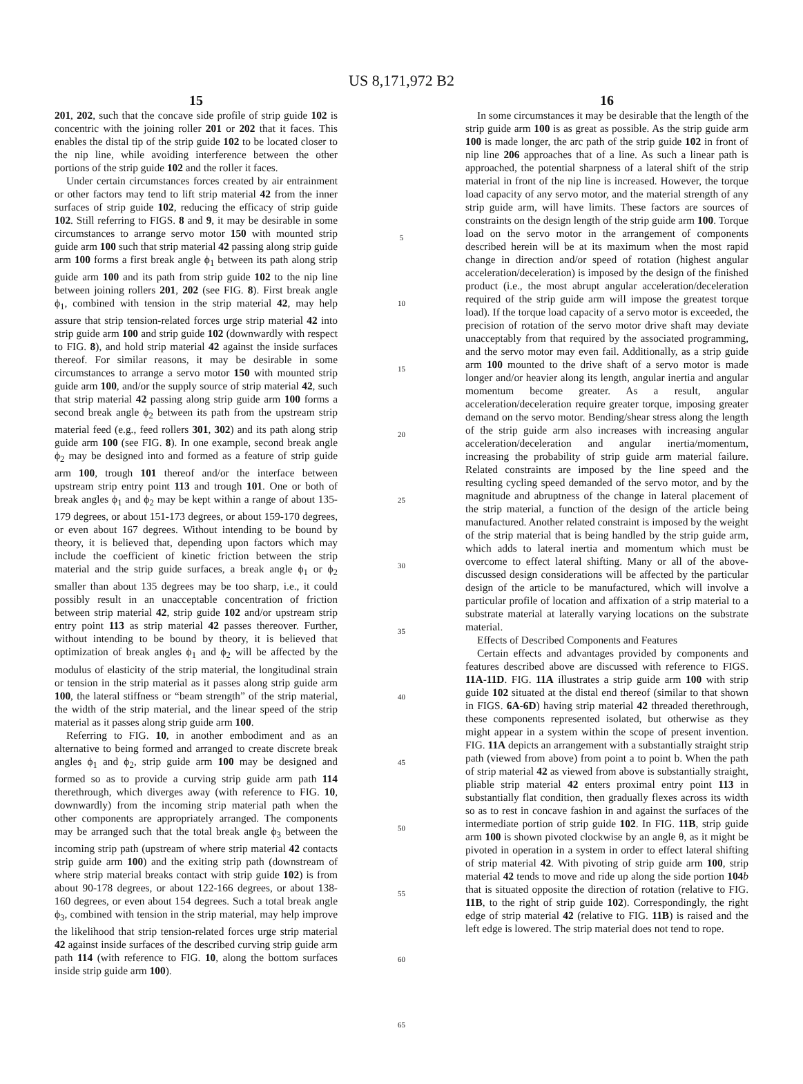US 8,171,972 B2
15
201, 202, such that the concave side profile of strip guide 102 is concentric with the joining roller 201 or 202 that it faces. This enables the distal tip of the strip guide 102 to be located closer to the nip line, while avoiding interference between the other portions of the strip guide 102 and the roller it faces.
Under certain circumstances forces created by air entrainment or other factors may tend to lift strip material 42 from the inner surfaces of strip guide 102, reducing the efficacy of strip guide 102. Still referring to FIGS. 8 and 9, it may be desirable in some circumstances to arrange servo motor 150 with mounted strip guide arm 100 such that strip material 42 passing along strip guide arm 100 forms a first break angle ϕ<sub>1</sub> between its path along strip guide arm 100 and its path from strip guide 102 to the nip line between joining rollers 201, 202 (see FIG. 8). First break angle ϕ<sub>1</sub>, combined with tension in the strip material 42, may help assure that strip tension-related forces urge strip material 42 into strip guide arm 100 and strip guide 102 (downwardly with respect to FIG. 8), and hold strip material 42 against the inside surfaces thereof. For similar reasons, it may be desirable in some circumstances to arrange a servo motor 150 with mounted strip guide arm 100, and/or the supply source of strip material 42, such that strip material 42 passing along strip guide arm 100 forms a second break angle ϕ<sub>2</sub> between its path from the upstream strip material feed (e.g., feed rollers 301, 302) and its path along strip guide arm 100 (see FIG. 8). In one example, second break angle ϕ<sub>2</sub> may be designed into and formed as a feature of strip guide arm 100, trough 101 thereof and/or the interface between upstream strip entry point 113 and trough 101. One or both of break angles ϕ<sub>1</sub> and ϕ<sub>2</sub> may be kept within a range of about 135-179 degrees, or about 151-173 degrees, or about 159-170 degrees, or even about 167 degrees. Without intending to be bound by theory, it is believed that, depending upon factors which may include the coefficient of kinetic friction between the strip material and the strip guide surfaces, a break angle ϕ<sub>1</sub> or ϕ<sub>2</sub> smaller than about 135 degrees may be too sharp, i.e., it could possibly result in an unacceptable concentration of friction between strip material 42, strip guide 102 and/or upstream strip entry point 113 as strip material 42 passes thereover. Further, without intending to be bound by theory, it is believed that optimization of break angles ϕ<sub>1</sub> and ϕ<sub>2</sub> will be affected by the modulus of elasticity of the strip material, the longitudinal strain or tension in the strip material as it passes along strip guide arm 100, the lateral stiffness or “beam strength” of the strip material, the width of the strip material, and the linear speed of the strip material as it passes along strip guide arm 100.
Referring to FIG. 10, in another embodiment and as an alternative to being formed and arranged to create discrete break angles ϕ<sub>1</sub> and ϕ<sub>2</sub>, strip guide arm 100 may be designed and formed so as to provide a curving strip guide arm path 114 therethrough, which diverges away (with reference to FIG. 10, downwardly) from the incoming strip material path when the other components are appropriately arranged. The components may be arranged such that the total break angle ϕ<sub>3</sub> between the incoming strip path (upstream of where strip material 42 contacts strip guide arm 100) and the exiting strip path (downstream of where strip material breaks contact with strip guide 102) is from about 90-178 degrees, or about 122-166 degrees, or about 138-160 degrees, or even about 154 degrees. Such a total break angle ϕ<sub>3</sub>, combined with tension in the strip material, may help improve the likelihood that strip tension-related forces urge strip material 42 against inside surfaces of the described curving strip guide arm path 114 (with reference to FIG. 10, along the bottom surfaces inside strip guide arm 100).
5
10
15
20
25
30
35
40
45
50
55
60
65
16
In some circumstances it may be desirable that the length of the strip guide arm 100 is as great as possible. As the strip guide arm 100 is made longer, the arc path of the strip guide 102 in front of nip line 206 approaches that of a line. As such a linear path is approached, the potential sharpness of a lateral shift of the strip material in front of the nip line is increased. However, the torque load capacity of any servo motor, and the material strength of any strip guide arm, will have limits. These factors are sources of constraints on the design length of the strip guide arm 100. Torque load on the servo motor in the arrangement of components described herein will be at its maximum when the most rapid change in direction and/or speed of rotation (highest angular acceleration/deceleration) is imposed by the design of the finished product (i.e., the most abrupt angular acceleration/deceleration required of the strip guide arm will impose the greatest torque load). If the torque load capacity of a servo motor is exceeded, the precision of rotation of the servo motor drive shaft may deviate unacceptably from that required by the associated programming, and the servo motor may even fail. Additionally, as a strip guide arm 100 mounted to the drive shaft of a servo motor is made longer and/or heavier along its length, angular inertia and angular momentum become greater. As a result, angular acceleration/deceleration require greater torque, imposing greater demand on the servo motor. Bending/shear stress along the length of the strip guide arm also increases with increasing angular acceleration/deceleration and angular inertia/momentum, increasing the probability of strip guide arm material failure. Related constraints are imposed by the line speed and the resulting cycling speed demanded of the servo motor, and by the magnitude and abruptness of the change in lateral placement of the strip material, a function of the design of the article being manufactured. Another related constraint is imposed by the weight of the strip material that is being handled by the strip guide arm, which adds to lateral inertia and momentum which must be overcome to effect lateral shifting. Many or all of the above-discussed design considerations will be affected by the particular design of the article to be manufactured, which will involve a particular profile of location and affixation of a strip material to a substrate material at laterally varying locations on the substrate material.
Effects of Described Components and Features
Certain effects and advantages provided by components and features described above are discussed with reference to FIGS. 11A-11D. FIG. 11A illustrates a strip guide arm 100 with strip guide 102 situated at the distal end thereof (similar to that shown in FIGS. 6A-6D) having strip material 42 threaded therethrough, these components represented isolated, but otherwise as they might appear in a system within the scope of present invention. FIG. 11A depicts an arrangement with a substantially straight strip path (viewed from above) from point a to point b. When the path of strip material 42 as viewed from above is substantially straight, pliable strip material 42 enters proximal entry point 113 in substantially flat condition, then gradually flexes across its width so as to rest in concave fashion in and against the surfaces of the intermediate portion of strip guide 102. In FIG. 11B, strip guide arm 100 is shown pivoted clockwise by an angle θ, as it might be pivoted in operation in a system in order to effect lateral shifting of strip material 42. With pivoting of strip guide arm 100, strip material 42 tends to move and ride up along the side portion 104 b that is situated opposite the direction of rotation (relative to FIG. 11B, to the right of strip guide 102). Correspondingly, the right edge of strip material 42 (relative to FIG. 11B) is raised and the left edge is lowered. The strip material does not tend to rope.